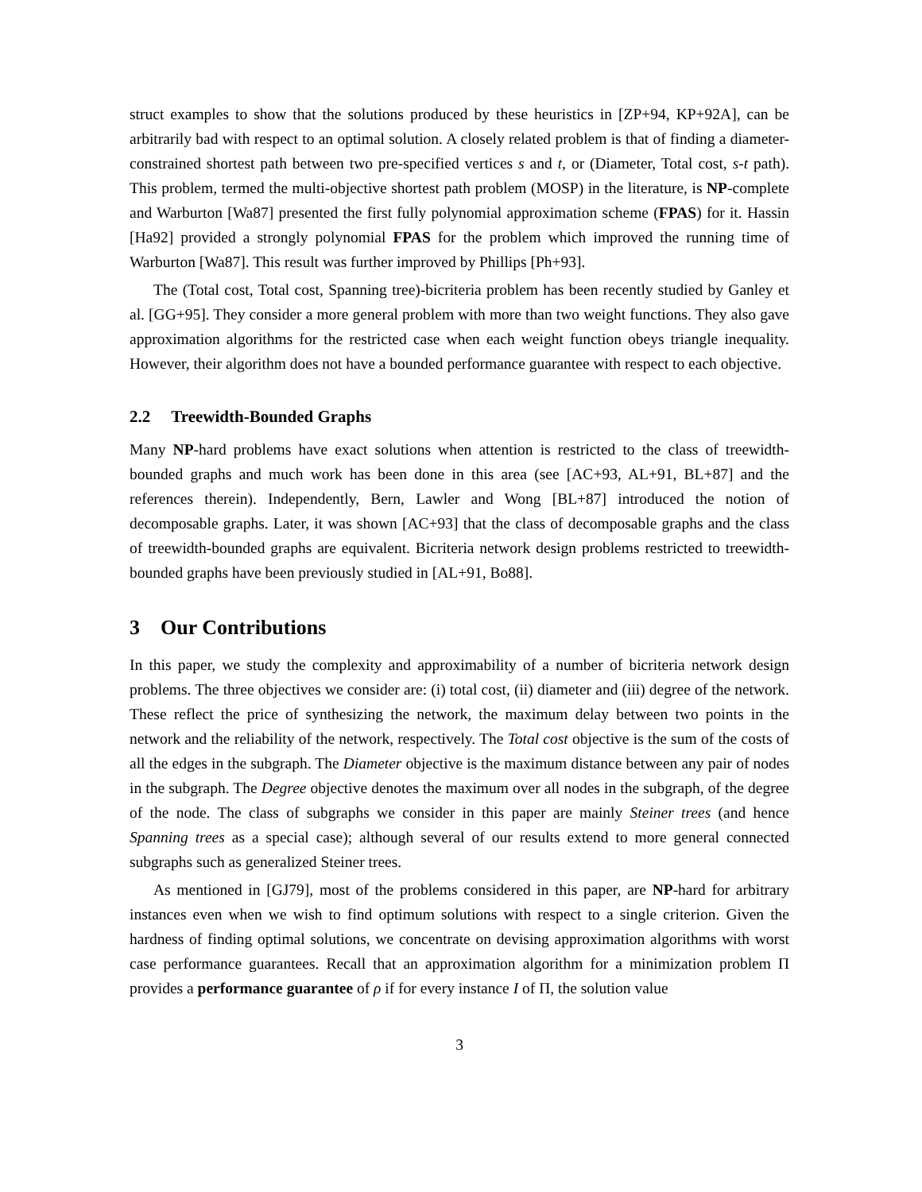struct examples to show that the solutions produced by these heuristics in [ZP+94, KP+92A], can be arbitrarily bad with respect to an optimal solution. A closely related problem is that of finding a diameter-constrained shortest path between two pre-specified vertices s and t, or (Diameter, Total cost, s-t path). This problem, termed the multi-objective shortest path problem (MOSP) in the literature, is NP-complete and Warburton [Wa87] presented the first fully polynomial approximation scheme (FPAS) for it. Hassin [Ha92] provided a strongly polynomial FPAS for the problem which improved the running time of Warburton [Wa87]. This result was further improved by Phillips [Ph+93].
The (Total cost, Total cost, Spanning tree)-bicriteria problem has been recently studied by Ganley et al. [GG+95]. They consider a more general problem with more than two weight functions. They also gave approximation algorithms for the restricted case when each weight function obeys triangle inequality. However, their algorithm does not have a bounded performance guarantee with respect to each objective.
2.2 Treewidth-Bounded Graphs
Many NP-hard problems have exact solutions when attention is restricted to the class of treewidth-bounded graphs and much work has been done in this area (see [AC+93, AL+91, BL+87] and the references therein). Independently, Bern, Lawler and Wong [BL+87] introduced the notion of decomposable graphs. Later, it was shown [AC+93] that the class of decomposable graphs and the class of treewidth-bounded graphs are equivalent. Bicriteria network design problems restricted to treewidth-bounded graphs have been previously studied in [AL+91, Bo88].
3 Our Contributions
In this paper, we study the complexity and approximability of a number of bicriteria network design problems. The three objectives we consider are: (i) total cost, (ii) diameter and (iii) degree of the network. These reflect the price of synthesizing the network, the maximum delay between two points in the network and the reliability of the network, respectively. The Total cost objective is the sum of the costs of all the edges in the subgraph. The Diameter objective is the maximum distance between any pair of nodes in the subgraph. The Degree objective denotes the maximum over all nodes in the subgraph, of the degree of the node. The class of subgraphs we consider in this paper are mainly Steiner trees (and hence Spanning trees as a special case); although several of our results extend to more general connected subgraphs such as generalized Steiner trees.
As mentioned in [GJ79], most of the problems considered in this paper, are NP-hard for arbitrary instances even when we wish to find optimum solutions with respect to a single criterion. Given the hardness of finding optimal solutions, we concentrate on devising approximation algorithms with worst case performance guarantees. Recall that an approximation algorithm for a minimization problem Π provides a performance guarantee of ρ if for every instance I of Π, the solution value
3